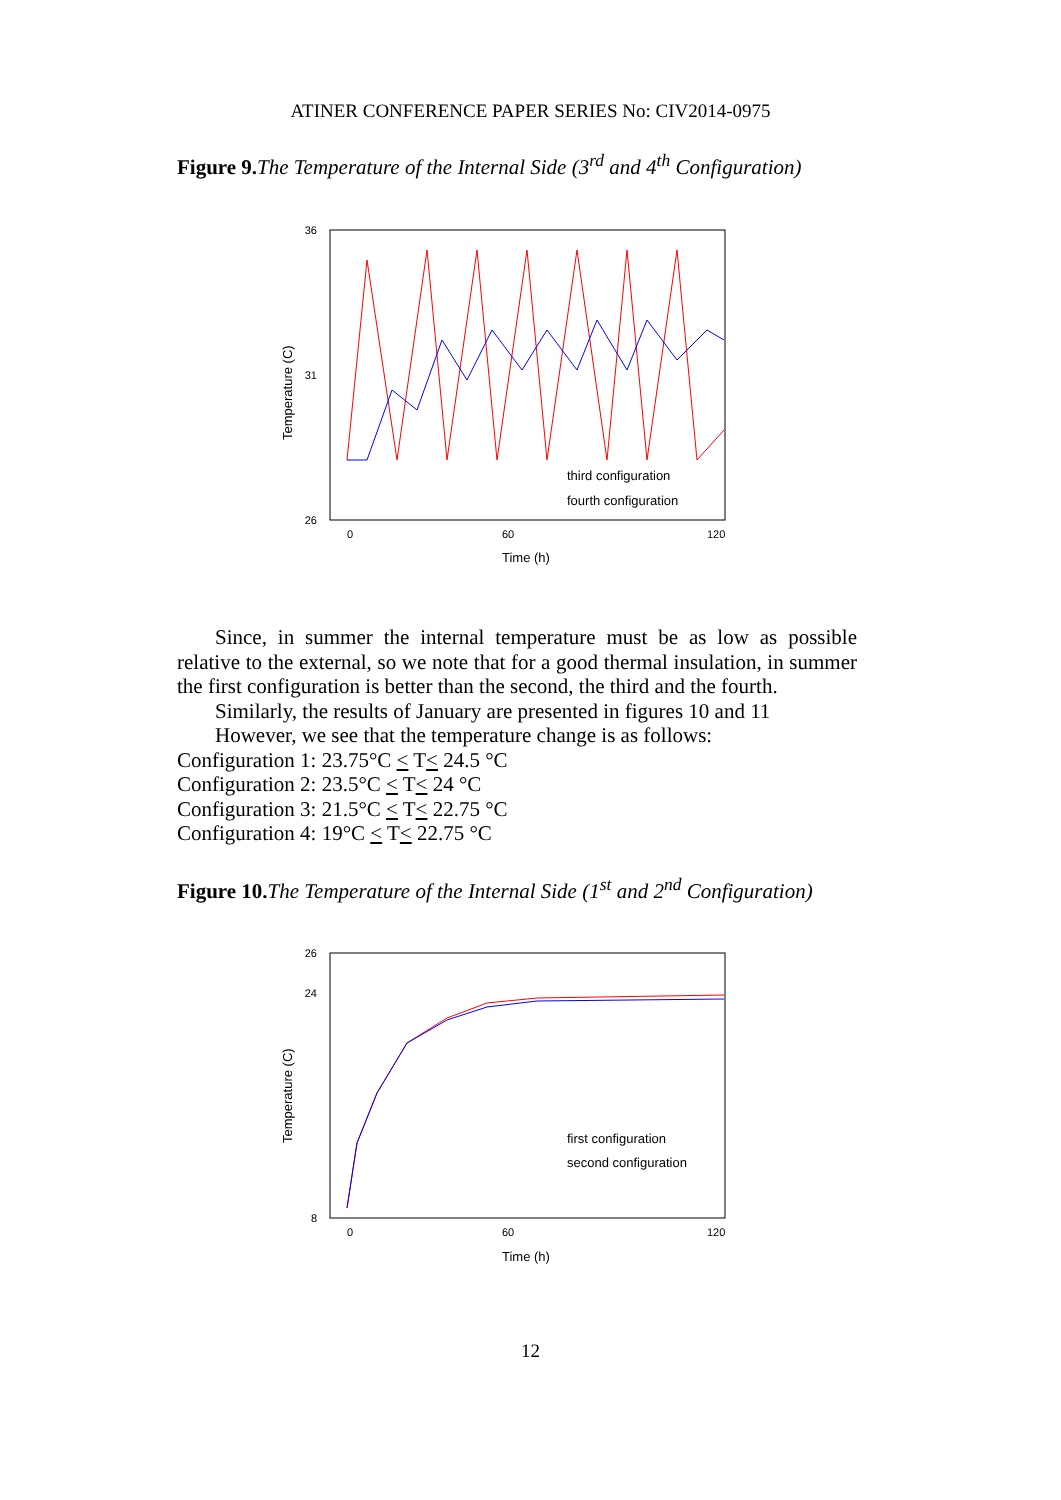ATINER CONFERENCE PAPER SERIES No: CIV2014-0975
Figure 9. The Temperature of the Internal Side (3<sup>rd</sup> and 4<sup>th</sup> Configuration)
36
26
31
0
60
120
Time (h)
Temperature (C)
third configuration
fourth configuration
Since, in summer the internal temperature must be as low as possible relative to the external, so we note that for a good thermal insulation, in summer the first configuration is better than the second, the third and the fourth.
Similarly, the results of January are presented in figures 10 and 11
However, we see that the temperature change is as follows:
Configuration 1: 23.75°C < T< 24.5 °C
Configuration 2: 23.5°C < T< 24 °C
Configuration 3: 21.5°C < T< 22.75 °C
Configuration 4: 19°C < T< 22.75 °C
Figure 10. The Temperature of the Internal Side (1<sup>st</sup> and 2<sup>nd</sup> Configuration)
26
8
24
0
60
120
Time (h)
Temperature (C)
first configuration
second configuration
12